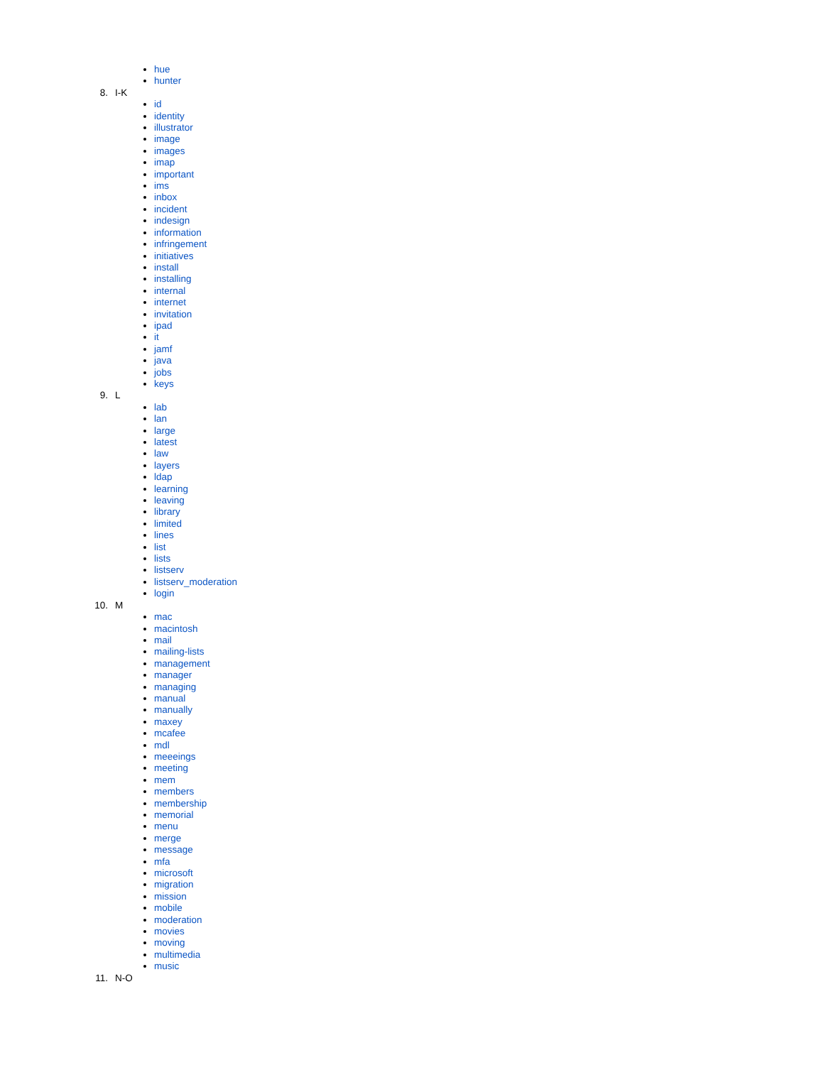hue
hunter
8. I-K
id
identity
illustrator
image
images
imap
important
ims
inbox
incident
indesign
information
infringement
initiatives
install
installing
internal
internet
invitation
ipad
it
jamf
java
jobs
keys
9. L
lab
lan
large
latest
law
layers
ldap
learning
leaving
library
limited
lines
list
lists
listserv
listserv_moderation
login
10. M
mac
macintosh
mail
mailing-lists
management
manager
managing
manual
manually
maxey
mcafee
mdl
meeeings
meeting
mem
members
membership
memorial
menu
merge
message
mfa
microsoft
migration
mission
mobile
moderation
movies
moving
multimedia
music
11. N-O